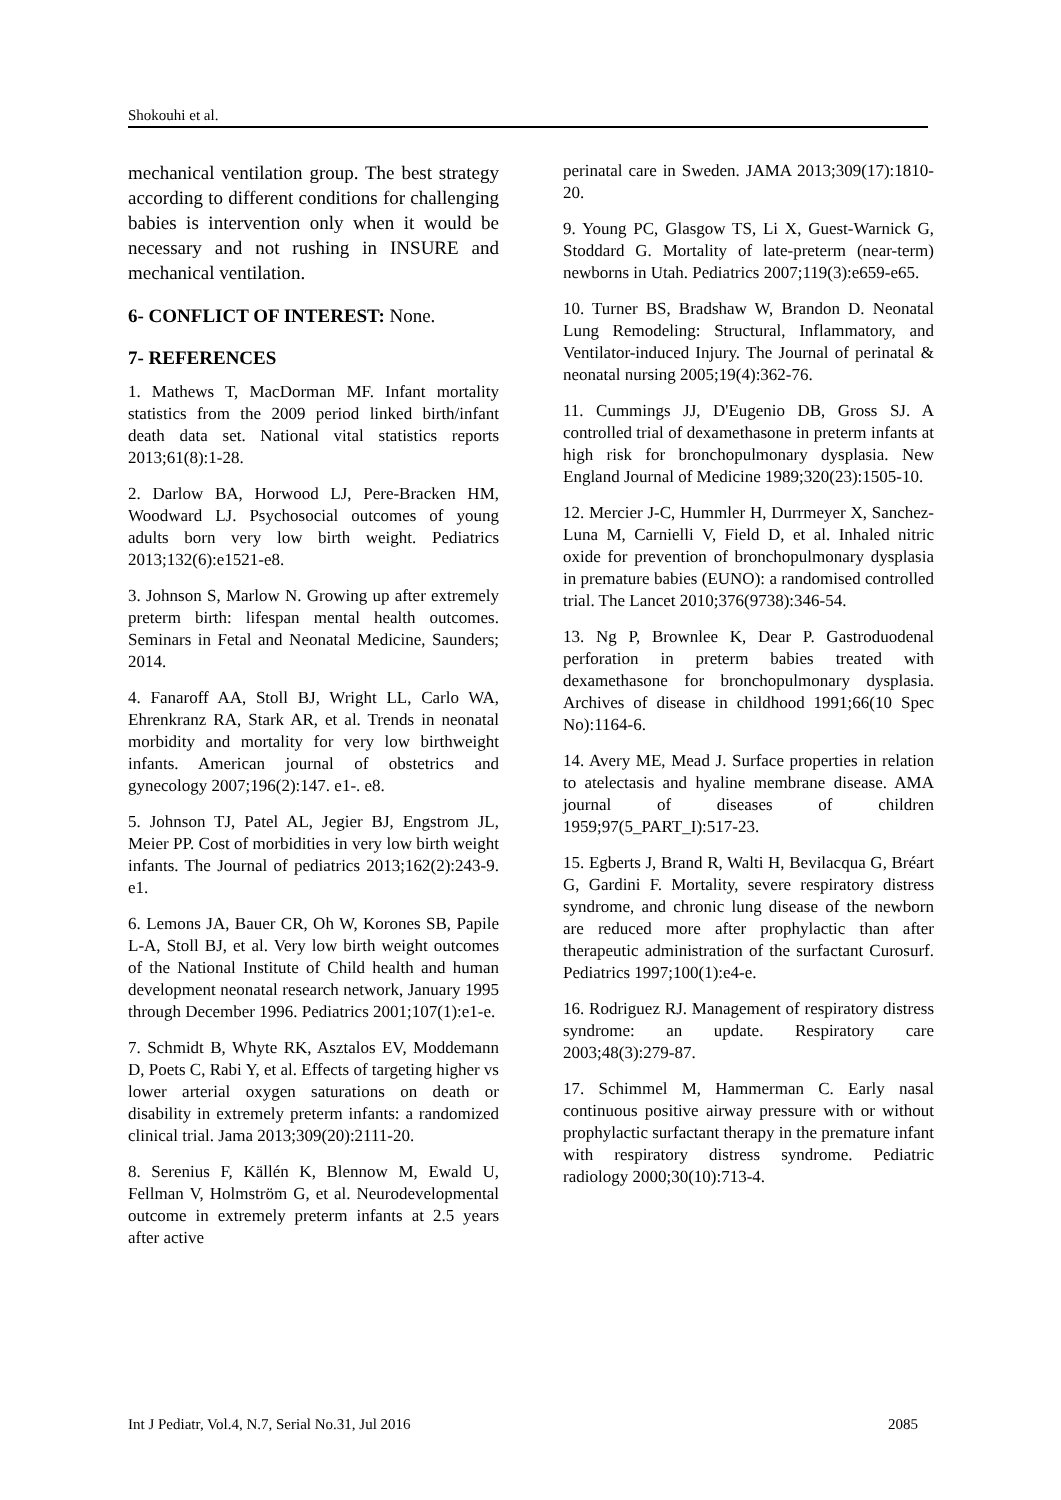Shokouhi et al.
mechanical ventilation group. The best strategy according to different conditions for challenging babies is intervention only when it would be necessary and not rushing in INSURE and mechanical ventilation.
6- CONFLICT OF INTEREST: None.
7- REFERENCES
1. Mathews T, MacDorman MF. Infant mortality statistics from the 2009 period linked birth/infant death data set. National vital statistics reports 2013;61(8):1-28.
2. Darlow BA, Horwood LJ, Pere-Bracken HM, Woodward LJ. Psychosocial outcomes of young adults born very low birth weight. Pediatrics 2013;132(6):e1521-e8.
3. Johnson S, Marlow N. Growing up after extremely preterm birth: lifespan mental health outcomes. Seminars in Fetal and Neonatal Medicine, Saunders; 2014.
4. Fanaroff AA, Stoll BJ, Wright LL, Carlo WA, Ehrenkranz RA, Stark AR, et al. Trends in neonatal morbidity and mortality for very low birthweight infants. American journal of obstetrics and gynecology 2007;196(2):147. e1-. e8.
5. Johnson TJ, Patel AL, Jegier BJ, Engstrom JL, Meier PP. Cost of morbidities in very low birth weight infants. The Journal of pediatrics 2013;162(2):243-9. e1.
6. Lemons JA, Bauer CR, Oh W, Korones SB, Papile L-A, Stoll BJ, et al. Very low birth weight outcomes of the National Institute of Child health and human development neonatal research network, January 1995 through December 1996. Pediatrics 2001;107(1):e1-e.
7. Schmidt B, Whyte RK, Asztalos EV, Moddemann D, Poets C, Rabi Y, et al. Effects of targeting higher vs lower arterial oxygen saturations on death or disability in extremely preterm infants: a randomized clinical trial. Jama 2013;309(20):2111-20.
8. Serenius F, Källén K, Blennow M, Ewald U, Fellman V, Holmström G, et al. Neurodevelopmental outcome in extremely preterm infants at 2.5 years after active
perinatal care in Sweden. JAMA 2013;309(17):1810-20.
9. Young PC, Glasgow TS, Li X, Guest-Warnick G, Stoddard G. Mortality of late-preterm (near-term) newborns in Utah. Pediatrics 2007;119(3):e659-e65.
10. Turner BS, Bradshaw W, Brandon D. Neonatal Lung Remodeling: Structural, Inflammatory, and Ventilator-induced Injury. The Journal of perinatal & neonatal nursing 2005;19(4):362-76.
11. Cummings JJ, D'Eugenio DB, Gross SJ. A controlled trial of dexamethasone in preterm infants at high risk for bronchopulmonary dysplasia. New England Journal of Medicine 1989;320(23):1505-10.
12. Mercier J-C, Hummler H, Durrmeyer X, Sanchez-Luna M, Carnielli V, Field D, et al. Inhaled nitric oxide for prevention of bronchopulmonary dysplasia in premature babies (EUNO): a randomised controlled trial. The Lancet 2010;376(9738):346-54.
13. Ng P, Brownlee K, Dear P. Gastroduodenal perforation in preterm babies treated with dexamethasone for bronchopulmonary dysplasia. Archives of disease in childhood 1991;66(10 Spec No):1164-6.
14. Avery ME, Mead J. Surface properties in relation to atelectasis and hyaline membrane disease. AMA journal of diseases of children 1959;97(5_PART_I):517-23.
15. Egberts J, Brand R, Walti H, Bevilacqua G, Bréart G, Gardini F. Mortality, severe respiratory distress syndrome, and chronic lung disease of the newborn are reduced more after prophylactic than after therapeutic administration of the surfactant Curosurf. Pediatrics 1997;100(1):e4-e.
16. Rodriguez RJ. Management of respiratory distress syndrome: an update. Respiratory care 2003;48(3):279-87.
17. Schimmel M, Hammerman C. Early nasal continuous positive airway pressure with or without prophylactic surfactant therapy in the premature infant with respiratory distress syndrome. Pediatric radiology 2000;30(10):713-4.
Int J Pediatr, Vol.4, N.7, Serial No.31, Jul 2016 2085